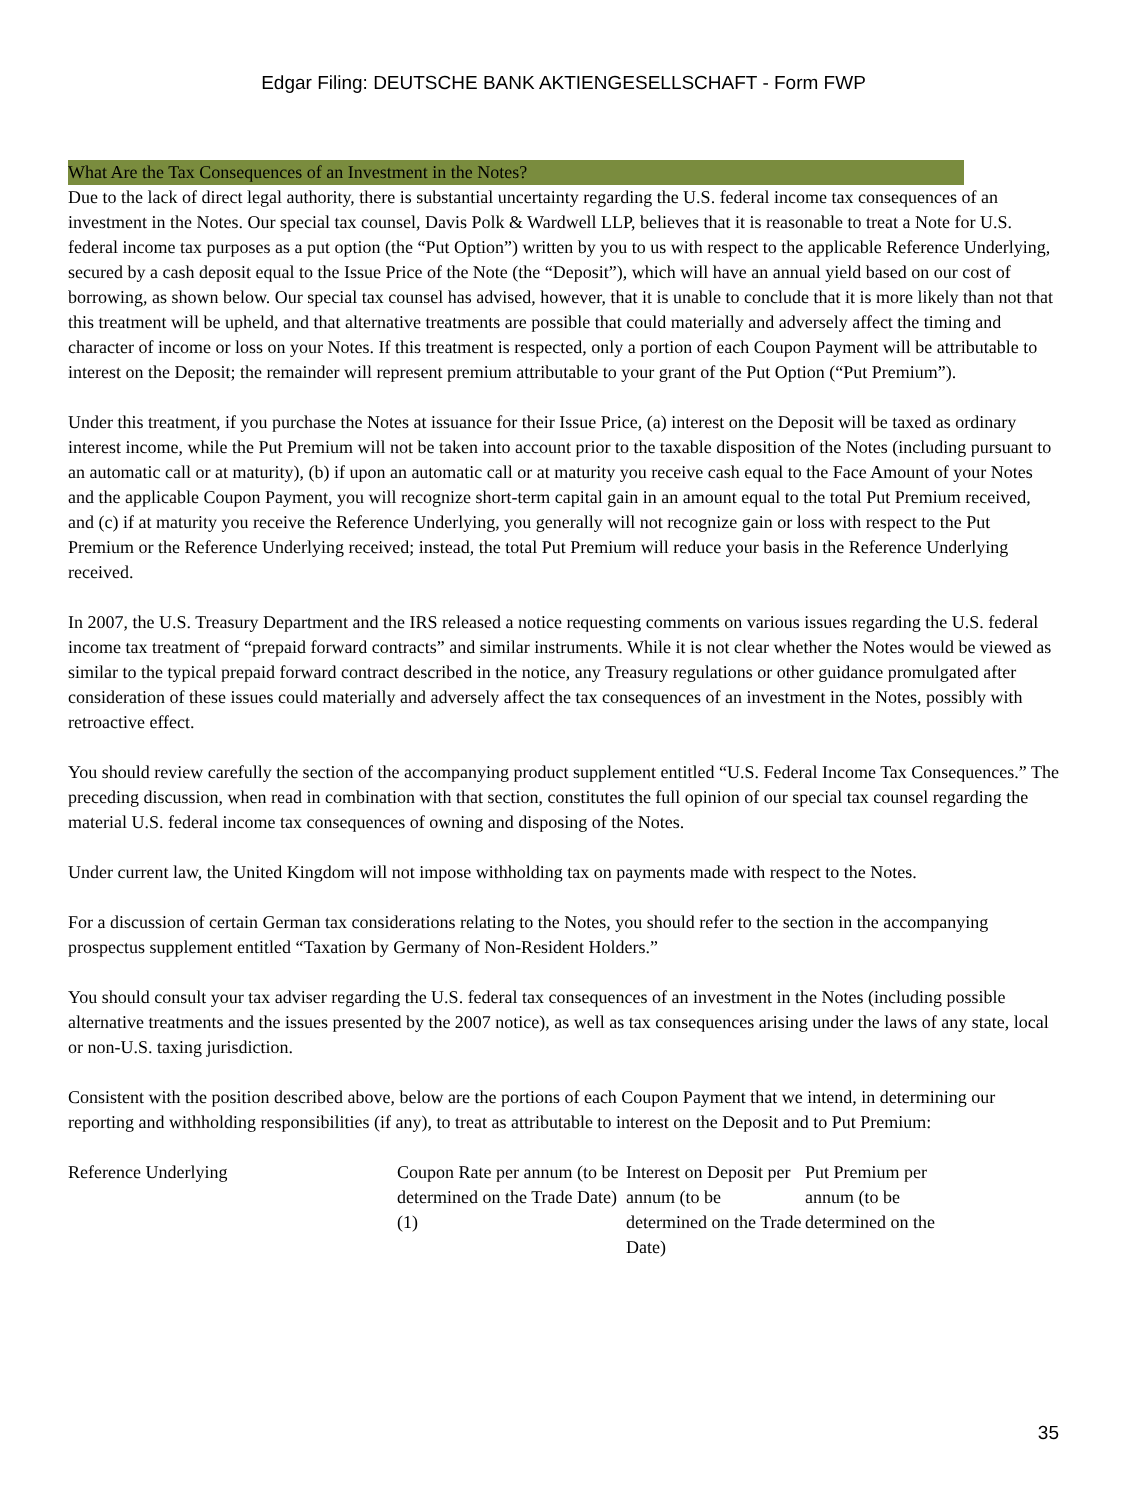Edgar Filing: DEUTSCHE BANK AKTIENGESELLSCHAFT - Form FWP
What Are the Tax Consequences of an Investment in the Notes?
Due to the lack of direct legal authority, there is substantial uncertainty regarding the U.S. federal income tax consequences of an investment in the Notes. Our special tax counsel, Davis Polk & Wardwell LLP, believes that it is reasonable to treat a Note for U.S. federal income tax purposes as a put option (the “Put Option”) written by you to us with respect to the applicable Reference Underlying, secured by a cash deposit equal to the Issue Price of the Note (the “Deposit”), which will have an annual yield based on our cost of borrowing, as shown below. Our special tax counsel has advised, however, that it is unable to conclude that it is more likely than not that this treatment will be upheld, and that alternative treatments are possible that could materially and adversely affect the timing and character of income or loss on your Notes. If this treatment is respected, only a portion of each Coupon Payment will be attributable to interest on the Deposit; the remainder will represent premium attributable to your grant of the Put Option (“Put Premium”).
Under this treatment, if you purchase the Notes at issuance for their Issue Price, (a) interest on the Deposit will be taxed as ordinary interest income, while the Put Premium will not be taken into account prior to the taxable disposition of the Notes (including pursuant to an automatic call or at maturity), (b) if upon an automatic call or at maturity you receive cash equal to the Face Amount of your Notes and the applicable Coupon Payment, you will recognize short-term capital gain in an amount equal to the total Put Premium received, and (c) if at maturity you receive the Reference Underlying, you generally will not recognize gain or loss with respect to the Put Premium or the Reference Underlying received; instead, the total Put Premium will reduce your basis in the Reference Underlying received.
In 2007, the U.S. Treasury Department and the IRS released a notice requesting comments on various issues regarding the U.S. federal income tax treatment of “prepaid forward contracts” and similar instruments. While it is not clear whether the Notes would be viewed as similar to the typical prepaid forward contract described in the notice, any Treasury regulations or other guidance promulgated after consideration of these issues could materially and adversely affect the tax consequences of an investment in the Notes, possibly with retroactive effect.
You should review carefully the section of the accompanying product supplement entitled “U.S. Federal Income Tax Consequences.” The preceding discussion, when read in combination with that section, constitutes the full opinion of our special tax counsel regarding the material U.S. federal income tax consequences of owning and disposing of the Notes.
Under current law, the United Kingdom will not impose withholding tax on payments made with respect to the Notes.
For a discussion of certain German tax considerations relating to the Notes, you should refer to the section in the accompanying prospectus supplement entitled “Taxation by Germany of Non-Resident Holders.”
You should consult your tax adviser regarding the U.S. federal tax consequences of an investment in the Notes (including possible alternative treatments and the issues presented by the 2007 notice), as well as tax consequences arising under the laws of any state, local or non-U.S. taxing jurisdiction.
Consistent with the position described above, below are the portions of each Coupon Payment that we intend, in determining our reporting and withholding responsibilities (if any), to treat as attributable to interest on the Deposit and to Put Premium:
| Reference Underlying | Coupon Rate per annum (to be determined on the Trade Date) (1) | Interest on Deposit per annum (to be determined on the Trade Date) | Put Premium per annum (to be determined on the |
35